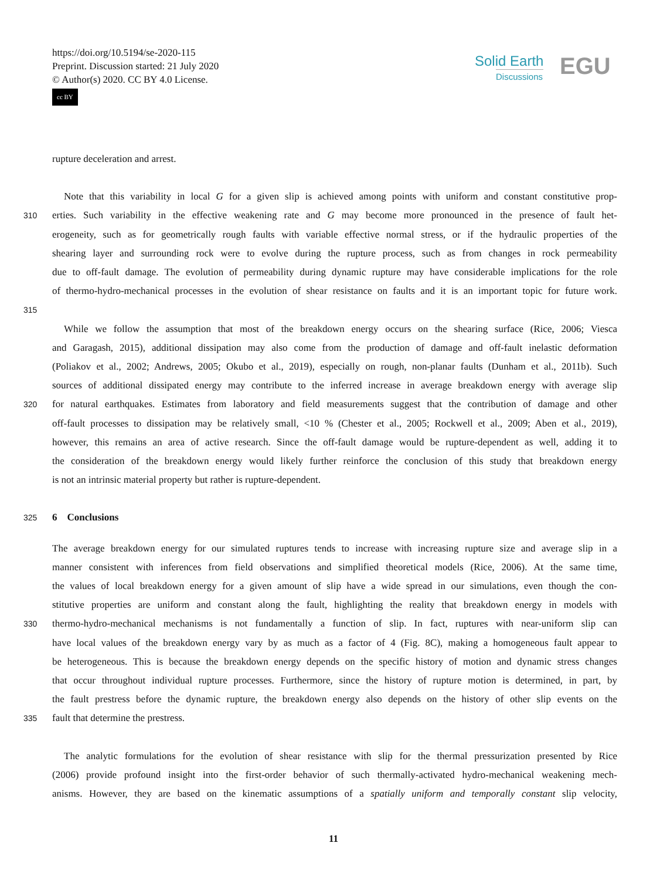https://doi.org/10.5194/se-2020-115
Preprint. Discussion started: 21 July 2020
© Author(s) 2020. CC BY 4.0 License.
cc BY
Solid Earth
Discussions
EGU
rupture deceleration and arrest.
Note that this variability in local G for a given slip is achieved among points with uniform and constant constitutive prop-
310 erties. Such variability in the effective weakening rate and G may become more pronounced in the presence of fault het-
erogeneity, such as for geometrically rough faults with variable effective normal stress, or if the hydraulic properties of the
shearing layer and surrounding rock were to evolve during the rupture process, such as from changes in rock permeability
due to off-fault damage. The evolution of permeability during dynamic rupture may have considerable implications for the role
of thermo-hydro-mechanical processes in the evolution of shear resistance on faults and it is an important topic for future work.
315
While we follow the assumption that most of the breakdown energy occurs on the shearing surface (Rice, 2006; Viesca
and Garagash, 2015), additional dissipation may also come from the production of damage and off-fault inelastic deformation
(Poliakov et al., 2002; Andrews, 2005; Okubo et al., 2019), especially on rough, non-planar faults (Dunham et al., 2011b). Such
sources of additional dissipated energy may contribute to the inferred increase in average breakdown energy with average slip
320 for natural earthquakes. Estimates from laboratory and field measurements suggest that the contribution of damage and other
off-fault processes to dissipation may be relatively small, <10 % (Chester et al., 2005; Rockwell et al., 2009; Aben et al., 2019),
however, this remains an area of active research. Since the off-fault damage would be rupture-dependent as well, adding it to
the consideration of the breakdown energy would likely further reinforce the conclusion of this study that breakdown energy
is not an intrinsic material property but rather is rupture-dependent.
325 6 Conclusions
The average breakdown energy for our simulated ruptures tends to increase with increasing rupture size and average slip in a
manner consistent with inferences from field observations and simplified theoretical models (Rice, 2006). At the same time,
the values of local breakdown energy for a given amount of slip have a wide spread in our simulations, even though the con-
stitutive properties are uniform and constant along the fault, highlighting the reality that breakdown energy in models with
330 thermo-hydro-mechanical mechanisms is not fundamentally a function of slip. In fact, ruptures with near-uniform slip can
have local values of the breakdown energy vary by as much as a factor of 4 (Fig. 8C), making a homogeneous fault appear to
be heterogeneous. This is because the breakdown energy depends on the specific history of motion and dynamic stress changes
that occur throughout individual rupture processes. Furthermore, since the history of rupture motion is determined, in part, by
the fault prestress before the dynamic rupture, the breakdown energy also depends on the history of other slip events on the
335 fault that determine the prestress.
The analytic formulations for the evolution of shear resistance with slip for the thermal pressurization presented by Rice
(2006) provide profound insight into the first-order behavior of such thermally-activated hydro-mechanical weakening mech-
anisms. However, they are based on the kinematic assumptions of a spatially uniform and temporally constant slip velocity,
11